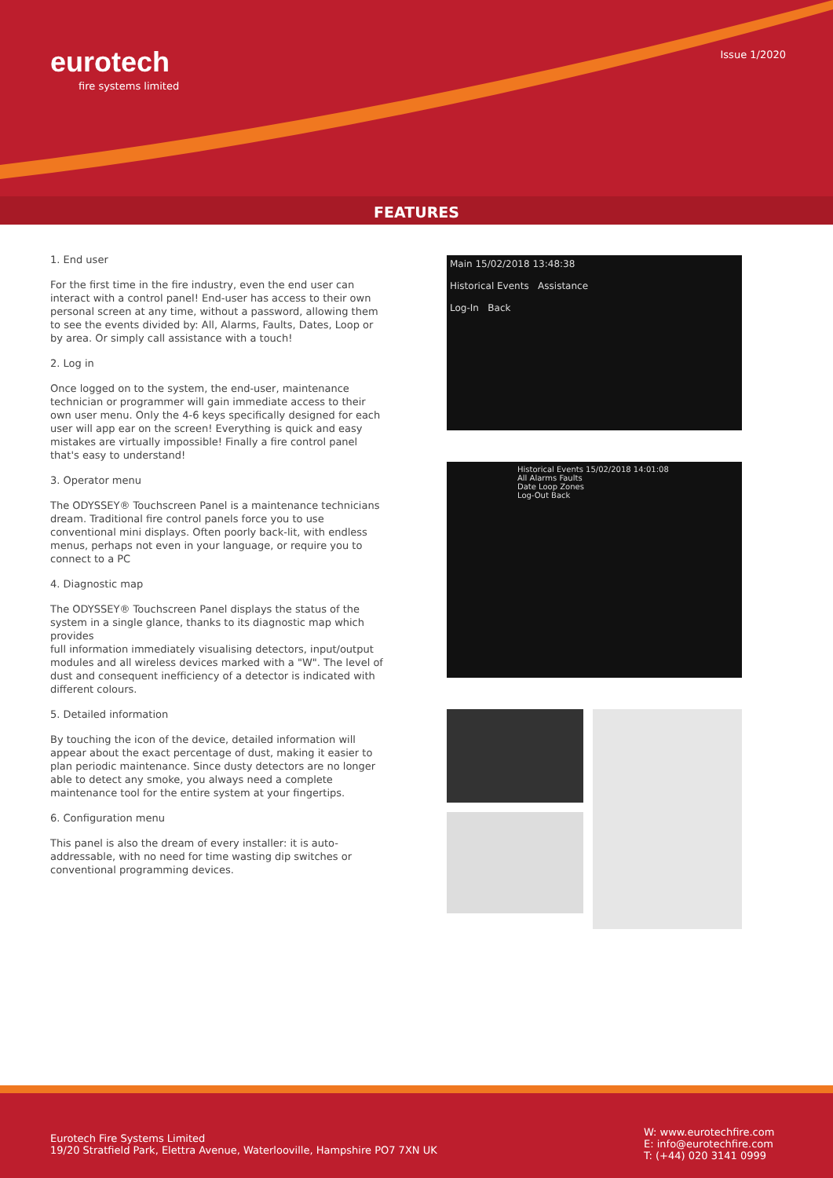eurotech
fire systems limited
Issue 1/2020
FEATURES
1. End user
For the first time in the fire industry, even the end user can interact with a control panel! End-user has access to their own personal screen at any time, without a password, allowing them to see the events divided by: All, Alarms, Faults, Dates, Loop or by area. Or simply call assistance with a touch!
2. Log in
Once logged on to the system, the end-user, maintenance technician or programmer will gain immediate access to their own user menu. Only the 4-6 keys specifically designed for each user will app ear on the screen! Everything is quick and easy mistakes are virtually impossible! Finally a fire control panel that's easy to understand!
3. Operator menu
The ODYSSEY® Touchscreen Panel is a maintenance technicians dream. Traditional fire control panels force you to use conventional mini displays. Often poorly back-lit, with endless menus, perhaps not even in your language, or require you to connect to a PC
4. Diagnostic map
The ODYSSEY® Touchscreen Panel displays the status of the system in a single glance, thanks to its diagnostic map which provides
full information immediately visualising detectors, input/output modules and all wireless devices marked with a "W". The level of dust and consequent inefficiency of a detector is indicated with different colours.
5. Detailed information
By touching the icon of the device, detailed information will appear about the exact percentage of dust, making it easier to plan periodic maintenance. Since dusty detectors are no longer able to detect any smoke, you always need a complete maintenance tool for the entire system at your fingertips.
6. Configuration menu
This panel is also the dream of every installer: it is auto-addressable, with no need for time wasting dip switches or conventional programming devices.
Main 15/02/2018 13:48:38
Historical Events Assistance
Log-In Back
Historical Events 15/02/2018 14:01:08
All Alarms Faults
Date Loop Zones
Log-Out Back
Eurotech Fire Systems Limited
19/20 Stratfield Park, Elettra Avenue, Waterlooville, Hampshire PO7 7XN UK
W: www.eurotechfire.com
E: info@eurotechfire.com
T: (+44) 020 3141 0999